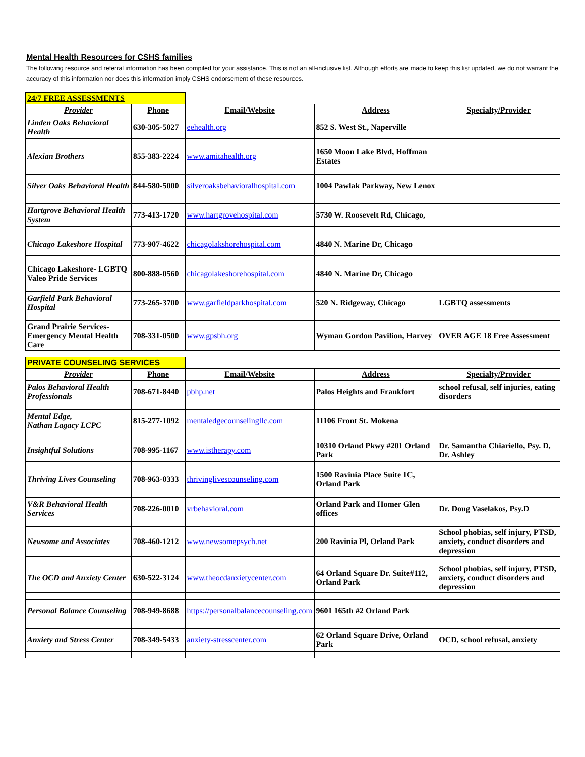Mental Health Resources for CSHS families
The following resource and referral information has been compiled for your assistance. This is not an all-inclusive list. Although efforts are made to keep this list updated, we do not warrant the accuracy of this information nor does this information imply CSHS endorsement of these resources.
| 24/7 FREE ASSESSMENTS | | | | |
| Provider | Phone | Email/Website | Address | Specialty/Provider |
| Linden Oaks Behavioral Health | 630-305-5027 | eehealth.org | 852 S. West St., Naperville | |
| Alexian Brothers | 855-383-2224 | www.amitahealth.org | 1650 Moon Lake Blvd, Hoffman Estates | |
| Silver Oaks Behavioral Health | 844-580-5000 | silveroaksbehavioralhospital.com | 1004 Pawlak Parkway, New Lenox | |
| Hartgrove Behavioral Health System | 773-413-1720 | www.hartgrovehospital.com | 5730 W. Roosevelt Rd, Chicago, | |
| Chicago Lakeshore Hospital | 773-907-4622 | chicagolakshorehospital.com | 4840 N. Marine Dr, Chicago | |
| Chicago Lakeshore- LGBTQ Valeo Pride Services | 800-888-0560 | chicagolakeshorehospital.com | 4840 N. Marine Dr, Chicago | |
| Garfield Park Behavioral Hospital | 773-265-3700 | www.garfieldparkhospital.com | 520 N. Ridgeway, Chicago | LGBTQ assessments |
| Grand Prairie Services- Emergency Mental Health Care | 708-331-0500 | www.gpsbh.org | Wyman Gordon Pavilion, Harvey | OVER AGE 18 Free Assessment |
| PRIVATE COUNSELING SERVICES | | | | |
| Provider | Phone | Email/Website | Address | Specialty/Provider |
| Palos Behavioral Health Professionals | 708-671-8440 | pbhp.net | Palos Heights and Frankfort | school refusal, self injuries, eating disorders |
| Mental Edge, Nathan Lagacy LCPC | 815-277-1092 | mentaledgecounselingllc.com | 11106 Front St. Mokena | |
| Insightful Solutions | 708-995-1167 | www.istherapy.com | 10310 Orland Pkwy #201 Orland Park | Dr. Samantha Chiariello, Psy. D, Dr. Ashley |
| Thriving Lives Counseling | 708-963-0333 | thrivinglivescounseling.com | 1500 Ravinia Place Suite 1C, Orland Park | |
| V&R Behavioral Health Services | 708-226-0010 | vrbehavioral.com | Orland Park and Homer Glen offices | Dr. Doug Vaselakos, Psy.D |
| Newsome and Associates | 708-460-1212 | www.newsomepsych.net | 200 Ravinia Pl, Orland Park | School phobias, self injury, PTSD, anxiety, conduct disorders and depression |
| The OCD and Anxiety Center | 630-522-3124 | www.theocdanxietycenter.com | 64 Orland Square Dr. Suite#112, Orland Park | School phobias, self injury, PTSD, anxiety, conduct disorders and depression |
| Personal Balance Counseling | 708-949-8688 | https://personalbalancecounseling.com | 9601 165th #2 Orland Park | |
| Anxiety and Stress Center | 708-349-5433 | anxiety-stresscenter.com | 62 Orland Square Drive, Orland Park | OCD, school refusal, anxiety |